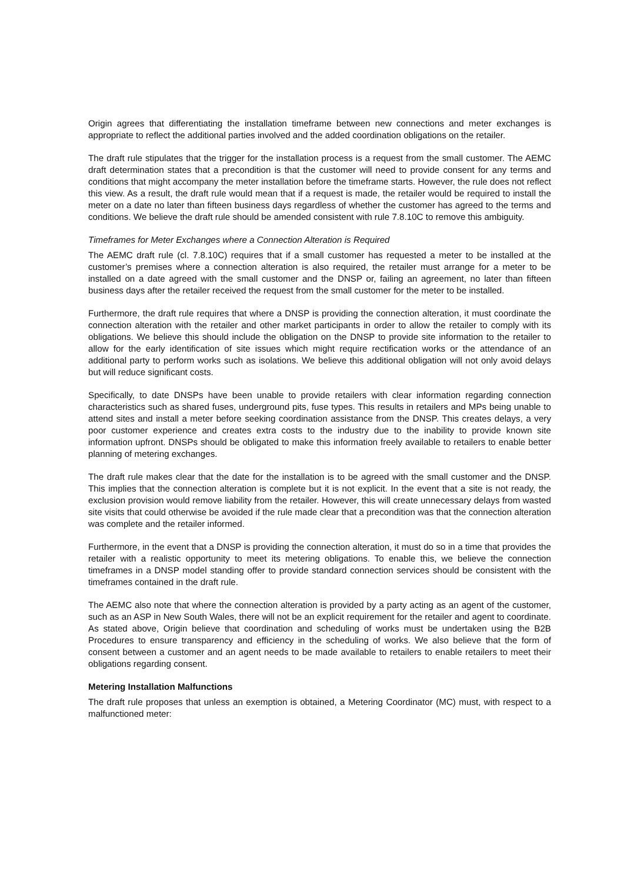Origin agrees that differentiating the installation timeframe between new connections and meter exchanges is appropriate to reflect the additional parties involved and the added coordination obligations on the retailer.
The draft rule stipulates that the trigger for the installation process is a request from the small customer. The AEMC draft determination states that a precondition is that the customer will need to provide consent for any terms and conditions that might accompany the meter installation before the timeframe starts. However, the rule does not reflect this view. As a result, the draft rule would mean that if a request is made, the retailer would be required to install the meter on a date no later than fifteen business days regardless of whether the customer has agreed to the terms and conditions. We believe the draft rule should be amended consistent with rule 7.8.10C to remove this ambiguity.
Timeframes for Meter Exchanges where a Connection Alteration is Required
The AEMC draft rule (cl. 7.8.10C) requires that if a small customer has requested a meter to be installed at the customer’s premises where a connection alteration is also required, the retailer must arrange for a meter to be installed on a date agreed with the small customer and the DNSP or, failing an agreement, no later than fifteen business days after the retailer received the request from the small customer for the meter to be installed.
Furthermore, the draft rule requires that where a DNSP is providing the connection alteration, it must coordinate the connection alteration with the retailer and other market participants in order to allow the retailer to comply with its obligations. We believe this should include the obligation on the DNSP to provide site information to the retailer to allow for the early identification of site issues which might require rectification works or the attendance of an additional party to perform works such as isolations. We believe this additional obligation will not only avoid delays but will reduce significant costs.
Specifically, to date DNSPs have been unable to provide retailers with clear information regarding connection characteristics such as shared fuses, underground pits, fuse types. This results in retailers and MPs being unable to attend sites and install a meter before seeking coordination assistance from the DNSP. This creates delays, a very poor customer experience and creates extra costs to the industry due to the inability to provide known site information upfront. DNSPs should be obligated to make this information freely available to retailers to enable better planning of metering exchanges.
The draft rule makes clear that the date for the installation is to be agreed with the small customer and the DNSP. This implies that the connection alteration is complete but it is not explicit. In the event that a site is not ready, the exclusion provision would remove liability from the retailer. However, this will create unnecessary delays from wasted site visits that could otherwise be avoided if the rule made clear that a precondition was that the connection alteration was complete and the retailer informed.
Furthermore, in the event that a DNSP is providing the connection alteration, it must do so in a time that provides the retailer with a realistic opportunity to meet its metering obligations. To enable this, we believe the connection timeframes in a DNSP model standing offer to provide standard connection services should be consistent with the timeframes contained in the draft rule.
The AEMC also note that where the connection alteration is provided by a party acting as an agent of the customer, such as an ASP in New South Wales, there will not be an explicit requirement for the retailer and agent to coordinate. As stated above, Origin believe that coordination and scheduling of works must be undertaken using the B2B Procedures to ensure transparency and efficiency in the scheduling of works. We also believe that the form of consent between a customer and an agent needs to be made available to retailers to enable retailers to meet their obligations regarding consent.
Metering Installation Malfunctions
The draft rule proposes that unless an exemption is obtained, a Metering Coordinator (MC) must, with respect to a malfunctioned meter: